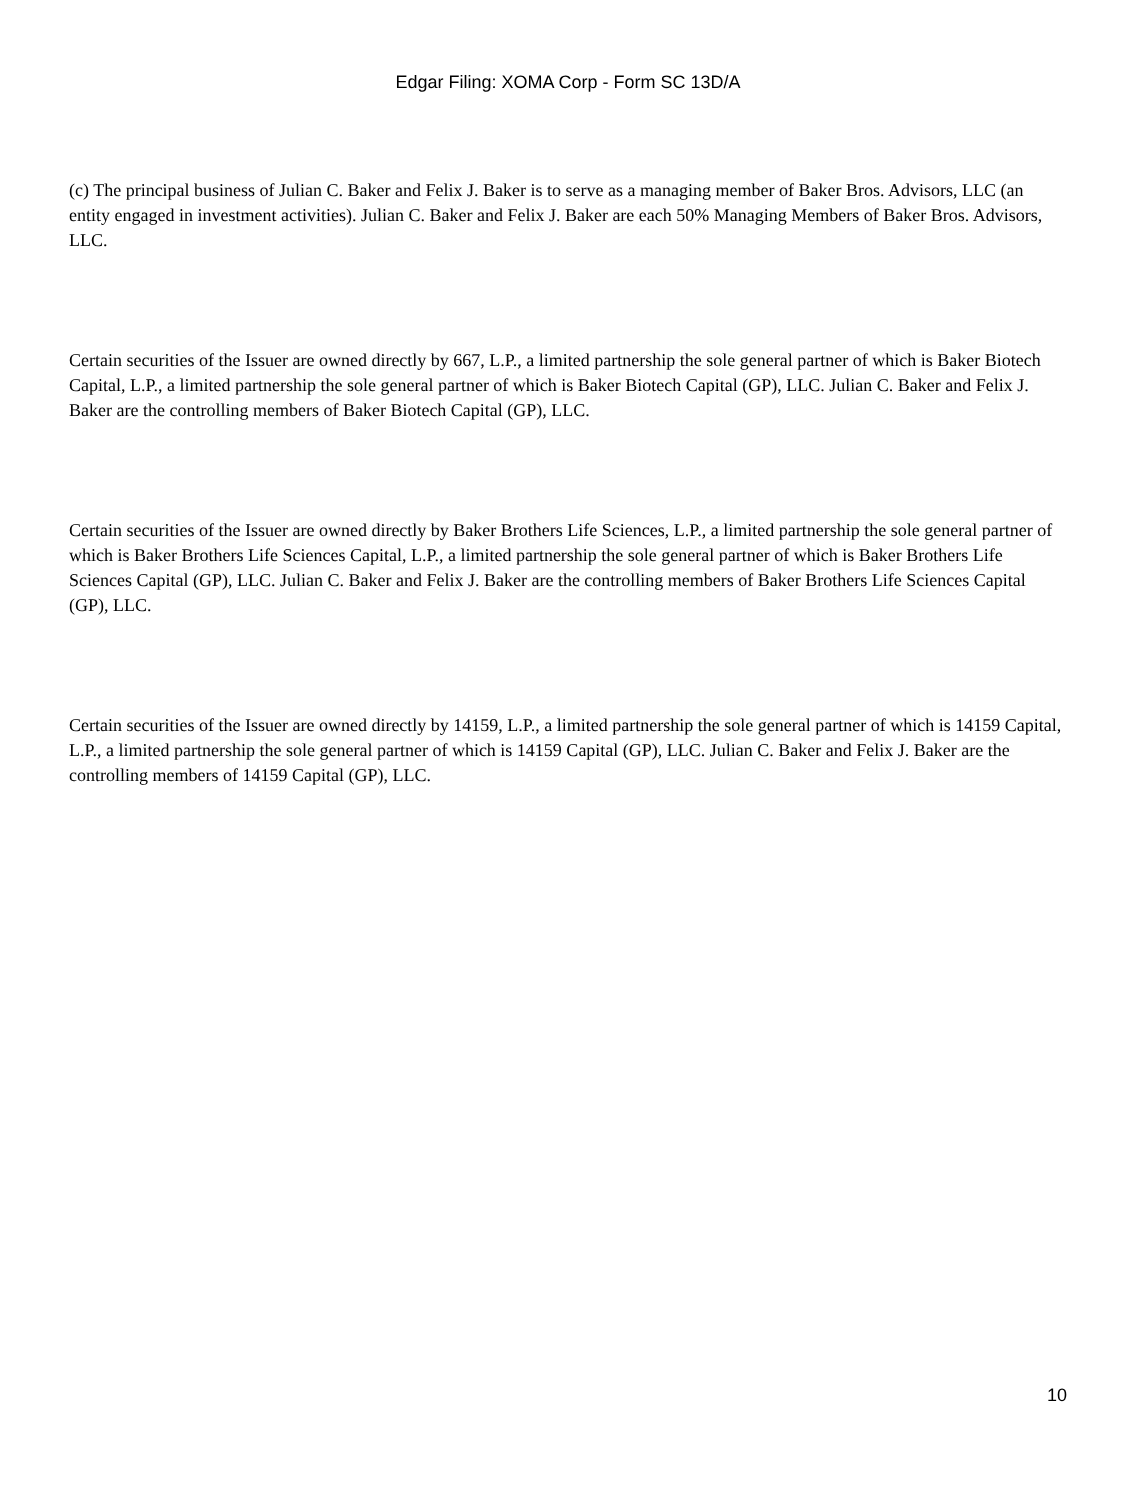Edgar Filing: XOMA Corp - Form SC 13D/A
(c) The principal business of Julian C. Baker and Felix J. Baker is to serve as a managing member of Baker Bros. Advisors, LLC (an entity engaged in investment activities). Julian C. Baker and Felix J. Baker are each 50% Managing Members of Baker Bros. Advisors, LLC.
Certain securities of the Issuer are owned directly by 667, L.P., a limited partnership the sole general partner of which is Baker Biotech Capital, L.P., a limited partnership the sole general partner of which is Baker Biotech Capital (GP), LLC. Julian C. Baker and Felix J. Baker are the controlling members of Baker Biotech Capital (GP), LLC.
Certain securities of the Issuer are owned directly by Baker Brothers Life Sciences, L.P., a limited partnership the sole general partner of which is Baker Brothers Life Sciences Capital, L.P., a limited partnership the sole general partner of which is Baker Brothers Life Sciences Capital (GP), LLC. Julian C. Baker and Felix J. Baker are the controlling members of Baker Brothers Life Sciences Capital (GP), LLC.
Certain securities of the Issuer are owned directly by 14159, L.P., a limited partnership the sole general partner of which is 14159 Capital, L.P., a limited partnership the sole general partner of which is 14159 Capital (GP), LLC. Julian C. Baker and Felix J. Baker are the controlling members of 14159 Capital (GP), LLC.
10